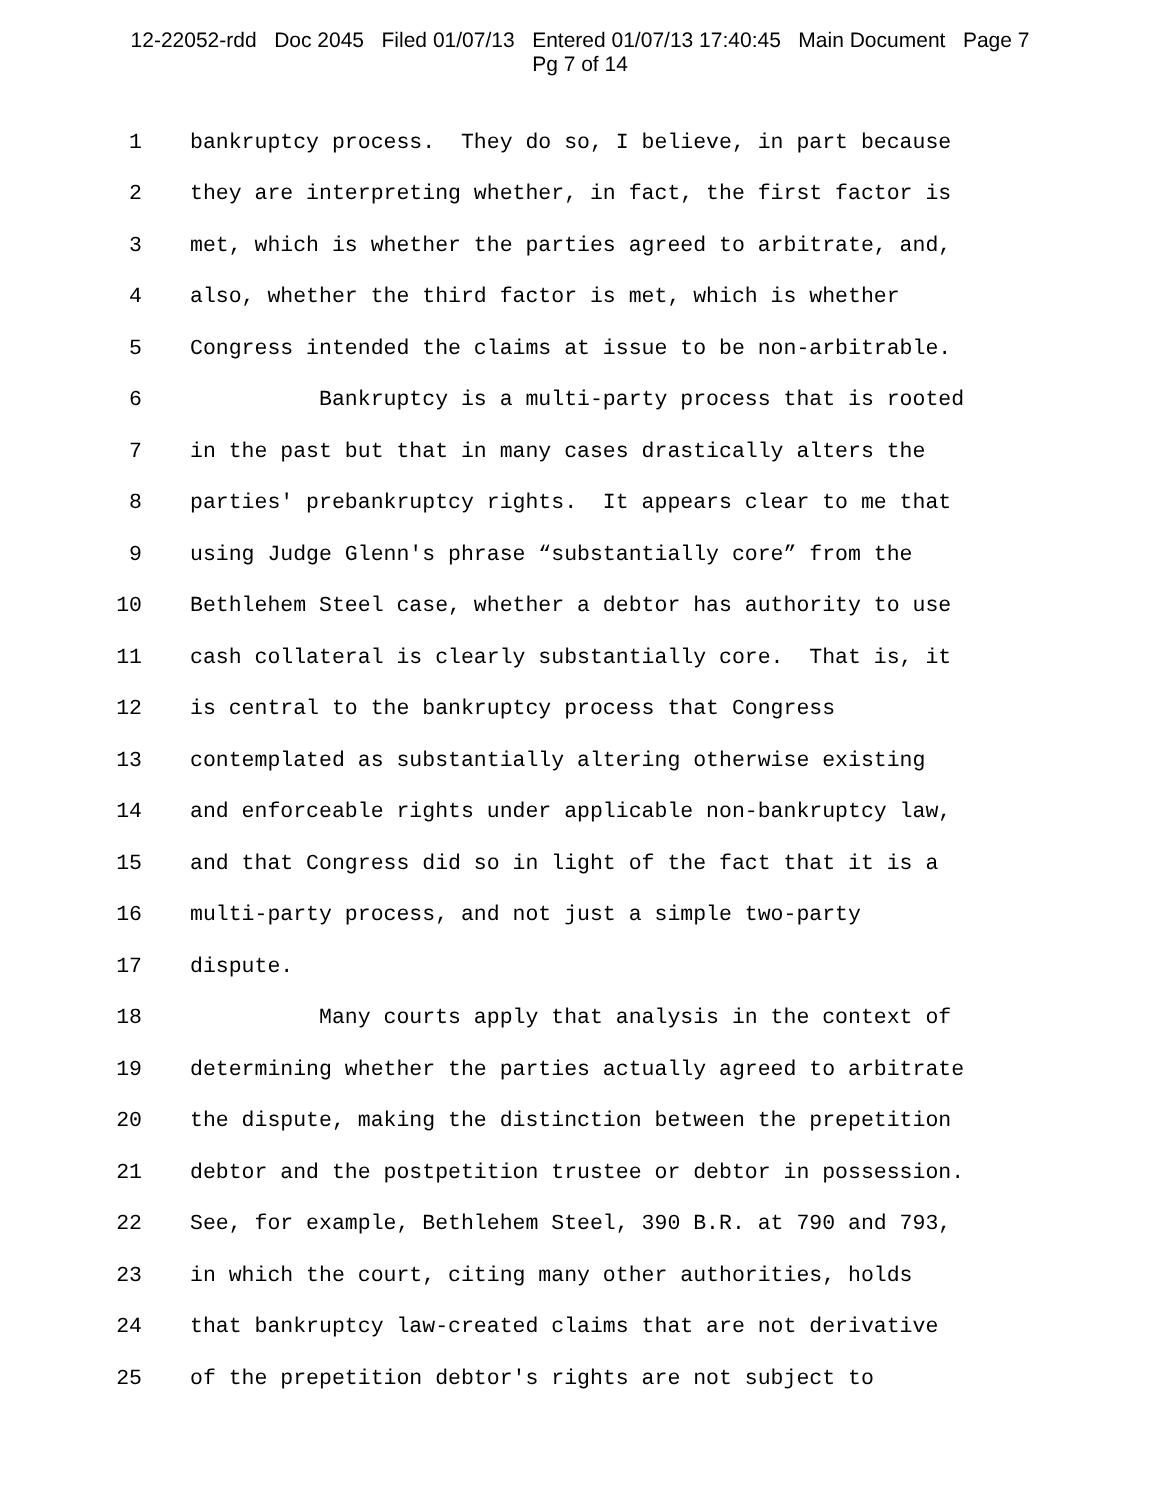12-22052-rdd Doc 2045 Filed 01/07/13 Entered 01/07/13 17:40:45 Main Document Page 7
Pg 7 of 14
1 bankruptcy process. They do so, I believe, in part because
2 they are interpreting whether, in fact, the first factor is
3 met, which is whether the parties agreed to arbitrate, and,
4 also, whether the third factor is met, which is whether
5 Congress intended the claims at issue to be non-arbitrable.
6 Bankruptcy is a multi-party process that is rooted
7 in the past but that in many cases drastically alters the
8 parties' prebankruptcy rights. It appears clear to me that
9 using Judge Glenn's phrase “substantially core” from the
10 Bethlehem Steel case, whether a debtor has authority to use
11 cash collateral is clearly substantially core. That is, it
12 is central to the bankruptcy process that Congress
13 contemplated as substantially altering otherwise existing
14 and enforceable rights under applicable non-bankruptcy law,
15 and that Congress did so in light of the fact that it is a
16 multi-party process, and not just a simple two-party
17 dispute.
18 Many courts apply that analysis in the context of
19 determining whether the parties actually agreed to arbitrate
20 the dispute, making the distinction between the prepetition
21 debtor and the postpetition trustee or debtor in possession.
22 See, for example, Bethlehem Steel, 390 B.R. at 790 and 793,
23 in which the court, citing many other authorities, holds
24 that bankruptcy law-created claims that are not derivative
25 of the prepetition debtor's rights are not subject to